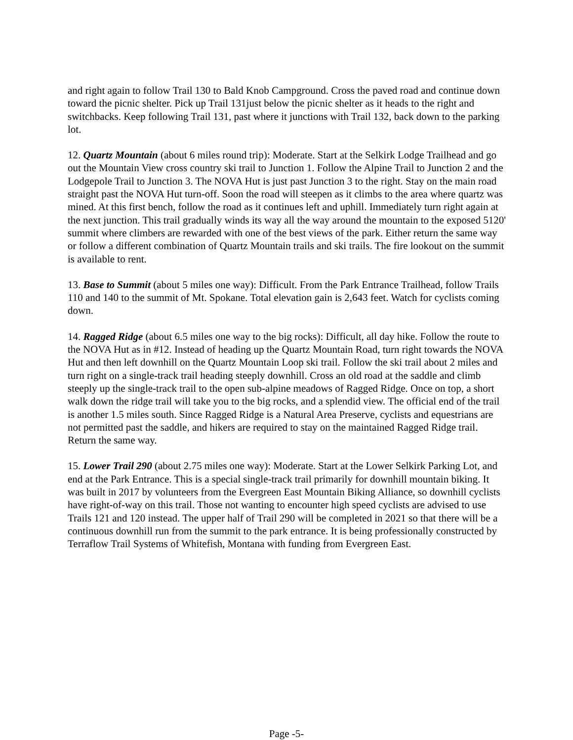and right again to follow Trail 130 to Bald Knob Campground. Cross the paved road and continue down toward the picnic shelter. Pick up Trail 131just below the picnic shelter as it heads to the right and switchbacks. Keep following Trail 131, past where it junctions with Trail 132, back down to the parking lot.
12. Quartz Mountain (about 6 miles round trip): Moderate. Start at the Selkirk Lodge Trailhead and go out the Mountain View cross country ski trail to Junction 1. Follow the Alpine Trail to Junction 2 and the Lodgepole Trail to Junction 3. The NOVA Hut is just past Junction 3 to the right. Stay on the main road straight past the NOVA Hut turn-off. Soon the road will steepen as it climbs to the area where quartz was mined. At this first bench, follow the road as it continues left and uphill. Immediately turn right again at the next junction. This trail gradually winds its way all the way around the mountain to the exposed 5120' summit where climbers are rewarded with one of the best views of the park. Either return the same way or follow a different combination of Quartz Mountain trails and ski trails. The fire lookout on the summit is available to rent.
13. Base to Summit (about 5 miles one way): Difficult. From the Park Entrance Trailhead, follow Trails 110 and 140 to the summit of Mt. Spokane. Total elevation gain is 2,643 feet. Watch for cyclists coming down.
14. Ragged Ridge (about 6.5 miles one way to the big rocks): Difficult, all day hike. Follow the route to the NOVA Hut as in #12. Instead of heading up the Quartz Mountain Road, turn right towards the NOVA Hut and then left downhill on the Quartz Mountain Loop ski trail. Follow the ski trail about 2 miles and turn right on a single-track trail heading steeply downhill. Cross an old road at the saddle and climb steeply up the single-track trail to the open sub-alpine meadows of Ragged Ridge. Once on top, a short walk down the ridge trail will take you to the big rocks, and a splendid view. The official end of the trail is another 1.5 miles south. Since Ragged Ridge is a Natural Area Preserve, cyclists and equestrians are not permitted past the saddle, and hikers are required to stay on the maintained Ragged Ridge trail. Return the same way.
15. Lower Trail 290 (about 2.75 miles one way): Moderate. Start at the Lower Selkirk Parking Lot, and end at the Park Entrance. This is a special single-track trail primarily for downhill mountain biking. It was built in 2017 by volunteers from the Evergreen East Mountain Biking Alliance, so downhill cyclists have right-of-way on this trail. Those not wanting to encounter high speed cyclists are advised to use Trails 121 and 120 instead. The upper half of Trail 290 will be completed in 2021 so that there will be a continuous downhill run from the summit to the park entrance. It is being professionally constructed by Terraflow Trail Systems of Whitefish, Montana with funding from Evergreen East.
Page -5-